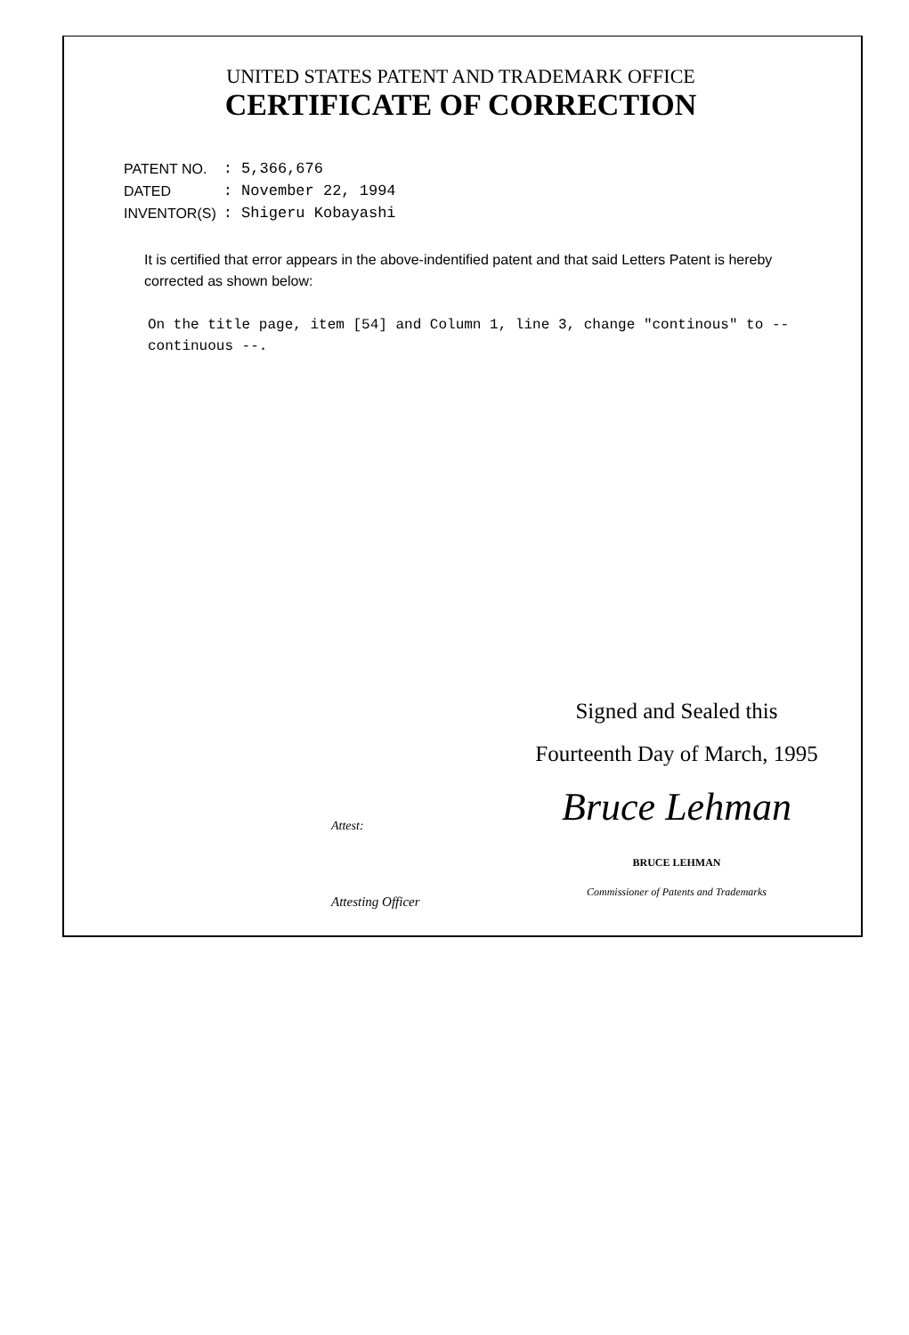UNITED STATES PATENT AND TRADEMARK OFFICE
CERTIFICATE OF CORRECTION
| PATENT NO. | : 5,366,676 |
| DATED | : November 22, 1994 |
| INVENTOR(S) | : Shigeru Kobayashi |
It is certified that error appears in the above-indentified patent and that said Letters Patent is hereby corrected as shown below:
On the title page, item [54] and Column 1, line 3, change "continous" to --continuous --.
Attest:
Attesting Officer
Signed and Sealed this
Fourteenth Day of March, 1995
Bruce Lehman
BRUCE LEHMAN
Commissioner of Patents and Trademarks